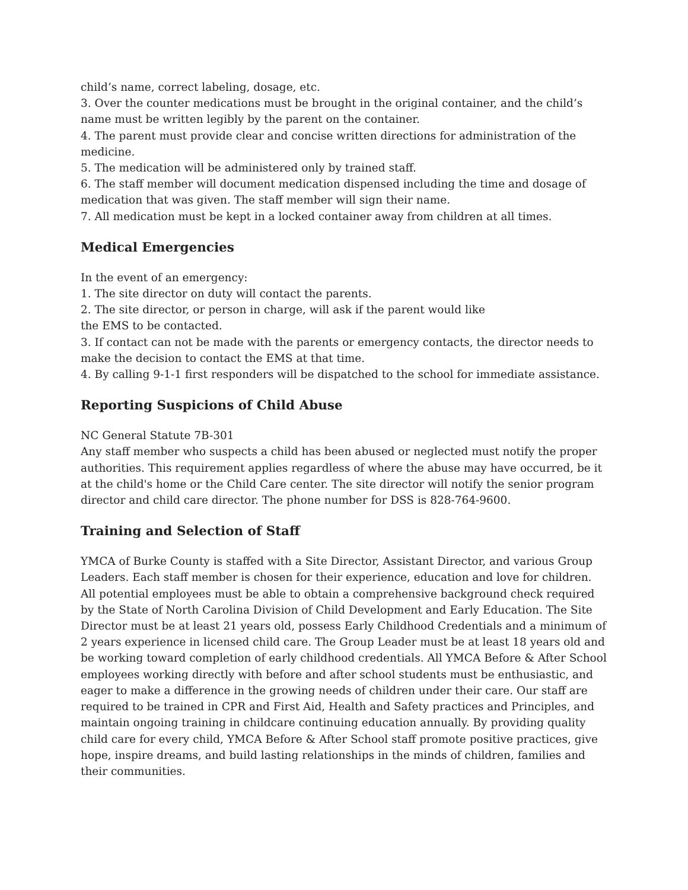child’s name, correct labeling, dosage, etc.
3. Over the counter medications must be brought in the original container, and the child’s name must be written legibly by the parent on the container.
4. The parent must provide clear and concise written directions for administration of the medicine.
5. The medication will be administered only by trained staff.
6. The staff member will document medication dispensed including the time and dosage of medication that was given. The staff member will sign their name.
7. All medication must be kept in a locked container away from children at all times.
Medical Emergencies
In the event of an emergency:
1. The site director on duty will contact the parents.
2. The site director, or person in charge, will ask if the parent would like
the EMS to be contacted.
3. If contact can not be made with the parents or emergency contacts, the director needs to make the decision to contact the EMS at that time.
4. By calling 9-1-1 first responders will be dispatched to the school for immediate assistance.
Reporting Suspicions of Child Abuse
NC General Statute 7B-301
Any staff member who suspects a child has been abused or neglected must notify the proper authorities. This requirement applies regardless of where the abuse may have occurred, be it at the child's home or the Child Care center. The site director will notify the senior program director and child care director. The phone number for DSS is 828-764-9600.
Training and Selection of Staff
YMCA of Burke County is staffed with a Site Director, Assistant Director, and various Group Leaders. Each staff member is chosen for their experience, education and love for children. All potential employees must be able to obtain a comprehensive background check required by the State of North Carolina Division of Child Development and Early Education. The Site Director must be at least 21 years old, possess Early Childhood Credentials and a minimum of 2 years experience in licensed child care. The Group Leader must be at least 18 years old and be working toward completion of early childhood credentials. All YMCA Before & After School employees working directly with before and after school students must be enthusiastic, and eager to make a difference in the growing needs of children under their care. Our staff are required to be trained in CPR and First Aid, Health and Safety practices and Principles, and maintain ongoing training in childcare continuing education annually. By providing quality child care for every child, YMCA Before & After School staff promote positive practices, give hope, inspire dreams, and build lasting relationships in the minds of children, families and their communities.